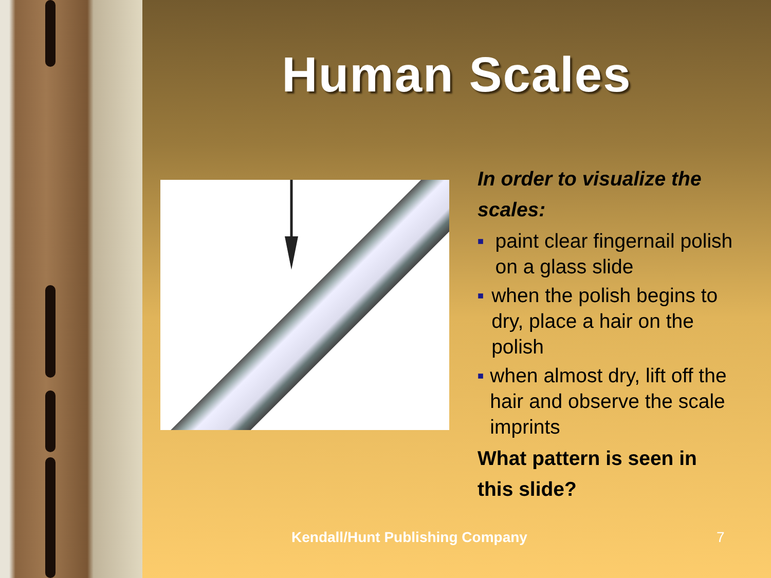Human Scales
In order to visualize the scales:
■ paint clear fingernail polish on a glass slide
■ when the polish begins to dry, place a hair on the polish
■ when almost dry, lift off the hair and observe the scale imprints
What pattern is seen in this slide?
Kendall/Hunt Publishing Company
7